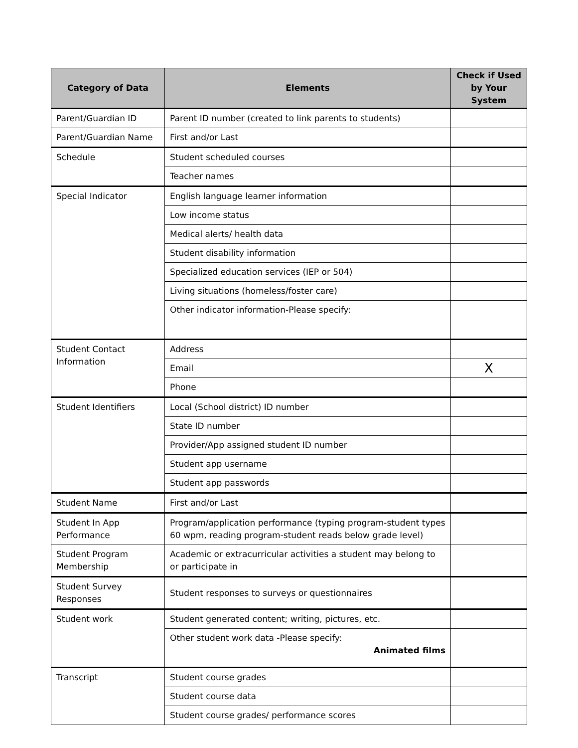| Category of Data | Elements | Check if Used by Your System |
| --- | --- | --- |
| Parent/Guardian ID | Parent ID number (created to link parents to students) | |
| Parent/Guardian Name | First and/or Last | |
| Schedule | Student scheduled courses | |
| | Teacher names | |
| Special Indicator | English language learner information | |
| | Low income status | |
| | Medical alerts/ health data | |
| | Student disability information | |
| | Specialized education services (IEP or 504) | |
| | Living situations (homeless/foster care) | |
| | Other indicator information-Please specify: | |
| Student Contact Information | Address | |
| | Email | X |
| | Phone | |
| Student Identifiers | Local (School district) ID number | |
| | State ID number | |
| | Provider/App assigned student ID number | |
| | Student app username | |
| | Student app passwords | |
| Student Name | First and/or Last | |
| Student In App Performance | Program/application performance (typing program-student types 60 wpm, reading program-student reads below grade level) | |
| Student Program Membership | Academic or extracurricular activities a student may belong to or participate in | |
| Student Survey Responses | Student responses to surveys or questionnaires | |
| Student work | Student generated content; writing, pictures, etc. | |
| | Other student work data -Please specify: Animated films | |
| Transcript | Student course grades | |
| | Student course data | |
| | Student course grades/ performance scores | |